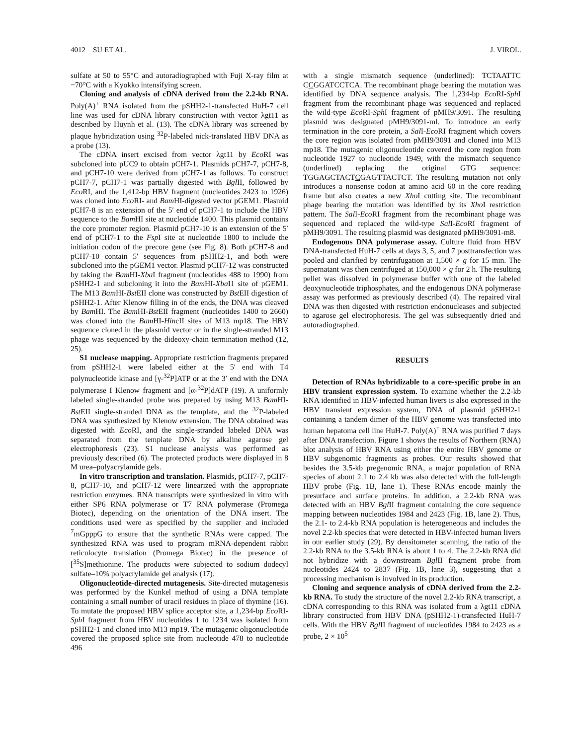4012 SU ET AL. J. VIROL.
sulfate at 50 to 55°C and autoradiographed with Fuji X-ray film at −70°C with a Kyokko intensifying screen.
Cloning and analysis of cDNA derived from the 2.2-kb RNA. Poly(A)<sup>+</sup> RNA isolated from the pSHH2-1-transfected HuH-7 cell line was used for cDNA library construction with vector λgt11 as described by Huynh et al. (13). The cDNA library was screened by plaque hybridization using <sup>32</sup>P-labeled nick-translated HBV DNA as a probe (13).
The cDNA insert excised from vector λgt11 by Eco RI was subcloned into pUC9 to obtain pCH7-1. Plasmids pCH7-7, pCH7-8, and pCH7-10 were derived from pCH7-1 as follows. To construct pCH7-7, pCH7-1 was partially digested with Bgl II, followed by Eco RI, and the 1,412-bp HBV fragment (nucleotides 2423 to 1926) was cloned into Eco RI- and Bam HI-digested vector pGEM1. Plasmid pCH7-8 is an extension of the 5′ end of pCH7-1 to include the HBV sequence to the Bam HI site at nucleotide 1400. This plasmid contains the core promoter region. Plasmid pCH7-10 is an extension of the 5′ end of pCH7-1 to the Fsp I site at nucleotide 1800 to include the initiation codon of the precore gene (see Fig. 8). Both pCH7-8 and pCH7-10 contain 5′ sequences from pSHH2-1, and both were subcloned into the pGEM1 vector. Plasmid pCH7-12 was constructed by taking the Bam HI-Xba I fragment (nucleotides 488 to 1990) from pSHH2-1 and subcloning it into the Bam HI-Xba I1 site of pGEM1. The M13 Bam HI-Bst EII clone was constructed by Bst EII digestion of pSHH2-1. After Klenow filling in of the ends, the DNA was cleaved by Bam HI. The Bam HI-Bst EII fragment (nucleotides 1400 to 2660) was cloned into the Bam HI-HincII sites of M13 mp18. The HBV sequence cloned in the plasmid vector or in the single-stranded M13 phage was sequenced by the dideoxy-chain termination method (12, 25).
S1 nuclease mapping. Appropriate restriction fragments prepared from pSHH2-1 were labeled either at the 5′ end with T4 polynucleotide kinase and [γ-<sup>32</sup>P]ATP or at the 3′ end with the DNA polymerase I Klenow fragment and [α-<sup>32</sup>P]dATP (19). A uniformly labeled single-stranded probe was prepared by using M13 Bam HI-Bst EII single-stranded DNA as the template, and the <sup>32</sup>P-labeled DNA was synthesized by Klenow extension. The DNA obtained was digested with Eco RI, and the single-stranded labeled DNA was separated from the template DNA by alkaline agarose gel electrophoresis (23). S1 nuclease analysis was performed as previously described (6). The protected products were displayed in 8 M urea–polyacrylamide gels.
In vitro transcription and translation. Plasmids, pCH7-7, pCH7-8, pCH7-10, and pCH7-12 were linearized with the appropriate restriction enzymes. RNA transcripts were synthesized in vitro with either SP6 RNA polymerase or T7 RNA polymerase (Promega Biotec), depending on the orientation of the DNA insert. The conditions used were as specified by the supplier and included <sup>7</sup>mGpppG to ensure that the synthetic RNAs were capped. The synthesized RNA was used to program mRNA-dependent rabbit reticulocyte translation (Promega Biotec) in the presence of [<sup>35</sup>S]methionine. The products were subjected to sodium dodecyl sulfate–10% polyacrylamide gel analysis (17).
Oligonucleotide-directed mutagenesis. Site-directed mutagenesis was performed by the Kunkel method of using a DNA template containing a small number of uracil residues in place of thymine (16). To mutate the proposed HBV splice acceptor site, a 1,234-bp Eco RI-Sph I fragment from HBV nucleotides 1 to 1234 was isolated from pSHH2-1 and cloned into M13 mp19. The mutagenic oligonucleotide covered the proposed splice site from nucleotide 478 to nucleotide 496
with a single mismatch sequence (underlined): TCTAATTC CCGGATCCTCA. The recombinant phage bearing the mutation was identified by DNA sequence analysis. The 1,234-bp Eco RI-Sph I fragment from the recombinant phage was sequenced and replaced the wild-type Eco RI-Sph I fragment of pMH9/3091. The resulting plasmid was designated pMH9/3091-ml. To introduce an early termination in the core protein, a Sal I-Eco RI fragment which covers the core region was isolated from pMH9/3091 and cloned into M13 mp18. The mutagenic oligonucleotide covered the core region from nucleotide 1927 to nucleotide 1949, with the mismatch sequence (underlined) replacing the original GTG sequence: TGGAGCTACTCGAGTTACTCT. The resulting mutation not only introduces a nonsense codon at amino acid 60 in the core reading frame but also creates a new Xho I cutting site. The recombinant phage bearing the mutation was identified by its Xho I restriction pattern. The Sal I-Eco RI fragment from the recombinant phage was sequenced and replaced the wild-type Sal I-Eco RI fragment of pMH9/3091. The resulting plasmid was designated pMH9/3091-m8.
Endogenous DNA polymerase assay. Culture fluid from HBV DNA-transfected HuH-7 cells at days 3, 5, and 7 posttransfection was pooled and clarified by centrifugation at 1,500 × g for 15 min. The supernatant was then centrifuged at 150,000 × g for 2 h. The resulting pellet was dissolved in polymerase buffer with one of the labeled deoxynucleotide triphosphates, and the endogenous DNA polymerase assay was performed as previously described (4). The repaired viral DNA was then digested with restriction endonucleases and subjected to agarose gel electrophoresis. The gel was subsequently dried and autoradiographed.
RESULTS
Detection of RNAs hybridizable to a core-specific probe in an HBV transient expression system. To examine whether the 2.2-kb RNA identified in HBV-infected human livers is also expressed in the HBV transient expression system, DNA of plasmid pSHH2-1 containing a tandem dimer of the HBV genome was transfected into human hepatoma cell line HuH-7. Poly(A)<sup>+</sup> RNA was purified 7 days after DNA transfection. Figure 1 shows the results of Northern (RNA) blot analysis of HBV RNA using either the entire HBV genome or HBV subgenomic fragments as probes. Our results showed that besides the 3.5-kb pregenomic RNA, a major population of RNA species of about 2.1 to 2.4 kb was also detected with the full-length HBV probe (Fig. 1B, lane 1). These RNAs encode mainly the presurface and surface proteins. In addition, a 2.2-kb RNA was detected with an HBV Bgl II fragment containing the core sequence mapping between nucleotides 1984 and 2423 (Fig. 1B, lane 2). Thus, the 2.1- to 2.4-kb RNA population is heterogeneous and includes the novel 2.2-kb species that were detected in HBV-infected human livers in our earlier study (29). By densitometer scanning, the ratio of the 2.2-kb RNA to the 3.5-kb RNA is about 1 to 4. The 2.2-kb RNA did not hybridize with a downstream Bgl II fragment probe from nucleotides 2424 to 2837 (Fig. 1B, lane 3), suggesting that a processing mechanism is involved in its production.
Cloning and sequence analysis of cDNA derived from the 2.2-kb RNA. To study the structure of the novel 2.2-kb RNA transcript, a cDNA corresponding to this RNA was isolated from a λgt11 cDNA library constructed from HBV DNA (pSHH2-1)-transfected HuH-7 cells. With the HBV Bgl II fragment of nucleotides 1984 to 2423 as a probe, 2 × 10<sup>5</sup>